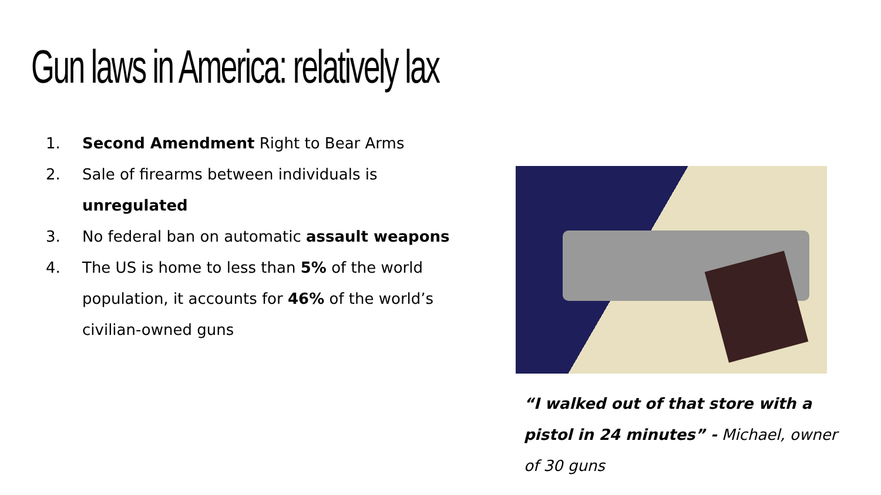Gun laws in America: relatively lax
1. Second Amendment Right to Bear Arms
2. Sale of firearms between individuals is unregulated
3. No federal ban on automatic assault weapons
4. The US is home to less than 5% of the world population, it accounts for 46% of the world’s civilian-owned guns
“I walked out of that store with a pistol in 24 minutes” - Michael, owner of 30 guns